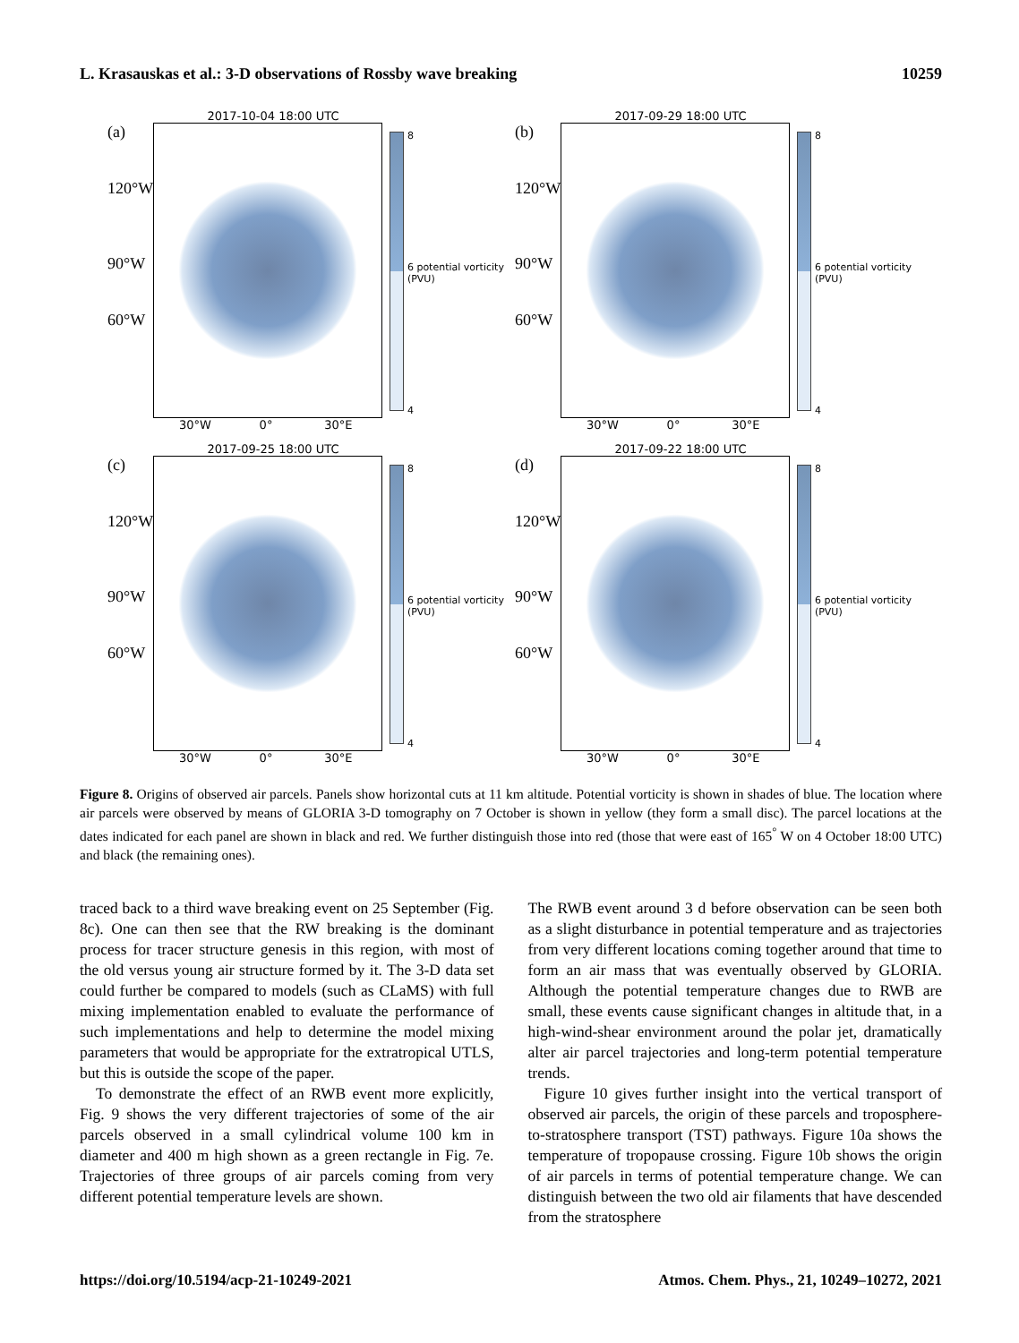L. Krasauskas et al.: 3-D observations of Rossby wave breaking 10259
2017-10-04 18:00 UTC
(a)
120°W
90°W
60°W
8
6 potential vorticity (PVU)
4
30°W 0° 30°E
2017-09-29 18:00 UTC
(b)
120°W
90°W
60°W
8
6 potential vorticity (PVU)
4
30°W 0° 30°E
2017-09-25 18:00 UTC
(c)
120°W
90°W
60°W
8
6 potential vorticity (PVU)
4
30°W 0° 30°E
2017-09-22 18:00 UTC
(d)
120°W
90°W
60°W
8
6 potential vorticity (PVU)
4
30°W 0° 30°E
Figure 8. Origins of observed air parcels. Panels show horizontal cuts at 11 km altitude. Potential vorticity is shown in shades of blue. The location where air parcels were observed by means of GLORIA 3-D tomography on 7 October is shown in yellow (they form a small disc). The parcel locations at the dates indicated for each panel are shown in black and red. We further distinguish those into red (those that were east of 165<sup>°</sup> W on 4 October 18:00 UTC) and black (the remaining ones).
traced back to a third wave breaking event on 25 September (Fig. 8c). One can then see that the RW breaking is the dominant process for tracer structure genesis in this region, with most of the old versus young air structure formed by it. The 3-D data set could further be compared to models (such as CLaMS) with full mixing implementation enabled to evaluate the performance of such implementations and help to determine the model mixing parameters that would be appropriate for the extratropical UTLS, but this is outside the scope of the paper.
To demonstrate the effect of an RWB event more explicitly, Fig. 9 shows the very different trajectories of some of the air parcels observed in a small cylindrical volume 100 km in diameter and 400 m high shown as a green rectangle in Fig. 7e. Trajectories of three groups of air parcels coming from very different potential temperature levels are shown.
The RWB event around 3 d before observation can be seen both as a slight disturbance in potential temperature and as trajectories from very different locations coming together around that time to form an air mass that was eventually observed by GLORIA. Although the potential temperature changes due to RWB are small, these events cause significant changes in altitude that, in a high-wind-shear environment around the polar jet, dramatically alter air parcel trajectories and long-term potential temperature trends.
Figure 10 gives further insight into the vertical transport of observed air parcels, the origin of these parcels and troposphere-to-stratosphere transport (TST) pathways. Figure 10a shows the temperature of tropopause crossing. Figure 10b shows the origin of air parcels in terms of potential temperature change. We can distinguish between the two old air filaments that have descended from the stratosphere
https://doi.org/10.5194/acp-21-10249-2021 Atmos. Chem. Phys., 21, 10249–10272, 2021